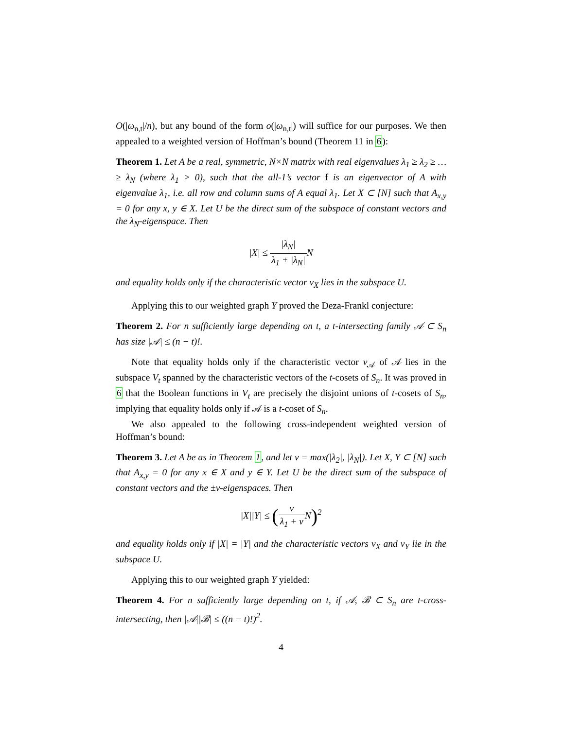O(|ω<sub>n,t</sub>|/n), but any bound of the form o(|ω<sub>n,t</sub>|) will suffice for our purposes. We then appealed to a weighted version of Hoffman’s bound (Theorem 11 in 6):
Theorem 1. Let A be a real, symmetric, N×N matrix with real eigenvalues λ<sub>1</sub> ≥ λ<sub>2</sub> ≥ … ≥ λ<sub>N</sub> (where λ<sub>1</sub> > 0), such that the all-1’s vector f is an eigenvector of A with eigenvalue λ<sub>1</sub>, i.e. all row and column sums of A equal λ<sub>1</sub>. Let X ⊂ [N] such that A<sub>x,y</sub> = 0 for any x, y ∈ X. Let U be the direct sum of the subspace of constant vectors and the λ<sub>N</sub>-eigenspace. Then
|X| ≤ |λ<sub>N</sub>| λ<sub>1</sub> + |λ<sub>N</sub>|N
and equality holds only if the characteristic vector v<sub>X</sub> lies in the subspace U.
Applying this to our weighted graph Y proved the Deza-Frankl conjecture:
Theorem 2. For n sufficiently large depending on t, a t-intersecting family 𝒜 ⊂ S<sub>n</sub> has size |𝒜| ≤ (n − t)!.
Note that equality holds only if the characteristic vector v<sub>𝒜</sub> of 𝒜 lies in the subspace V<sub>t</sub> spanned by the characteristic vectors of the t-cosets of S<sub>n</sub>. It was proved in 6 that the Boolean functions in V<sub>t</sub> are precisely the disjoint unions of t-cosets of S<sub>n</sub>, implying that equality holds only if 𝒜 is a t-coset of S<sub>n</sub>.
We also appealed to the following cross-independent weighted version of Hoffman’s bound:
Theorem 3. Let A be as in Theorem 1, and let ν = max(|λ<sub>2</sub>|, |λ<sub>N</sub>|). Let X, Y ⊂ [N] such that A<sub>x,y</sub> = 0 for any x ∈ X and y ∈ Y. Let U be the direct sum of the subspace of constant vectors and the ±ν-eigenspaces. Then
|X||Y| ≤ (ν λ<sub>1</sub> + ν N)<sup>2</sup>
and equality holds only if |X| = |Y| and the characteristic vectors v<sub>X</sub> and v<sub>Y</sub> lie in the subspace U.
Applying this to our weighted graph Y yielded:
Theorem 4. For n sufficiently large depending on t, if 𝒜, ℬ ⊂ S<sub>n</sub> are t-cross-intersecting, then |𝒜||ℬ| ≤ ((n − t)!)<sup>2</sup>.
4